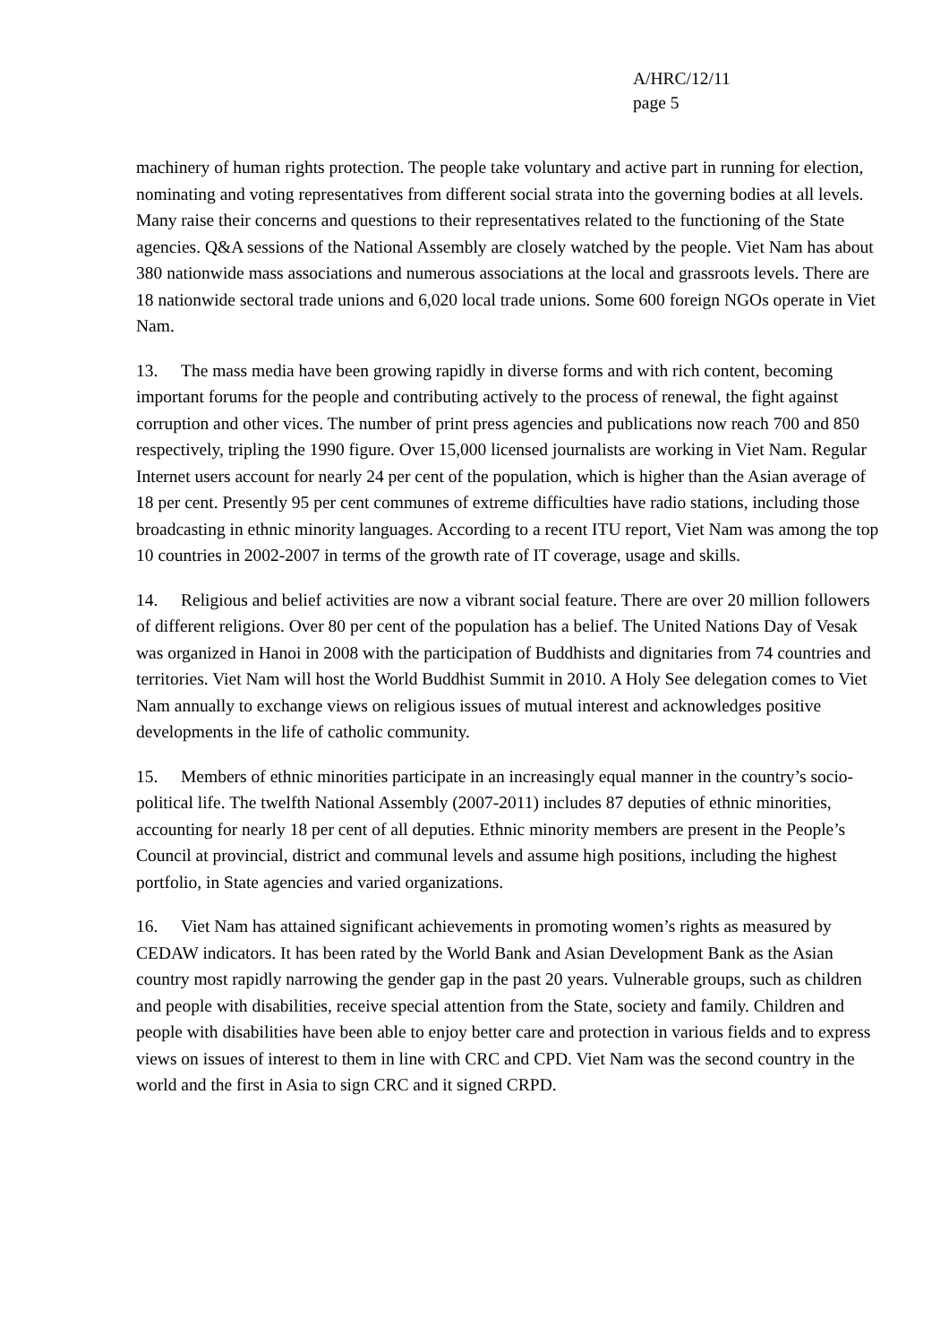A/HRC/12/11
page 5
machinery of human rights protection. The people take voluntary and active part in running for election, nominating and voting representatives from different social strata into the governing bodies at all levels. Many raise their concerns and questions to their representatives related to the functioning of the State agencies. Q&A sessions of the National Assembly are closely watched by the people. Viet Nam has about 380 nationwide mass associations and numerous associations at the local and grassroots levels. There are 18 nationwide sectoral trade unions and 6,020 local trade unions. Some 600 foreign NGOs operate in Viet Nam.
13. The mass media have been growing rapidly in diverse forms and with rich content, becoming important forums for the people and contributing actively to the process of renewal, the fight against corruption and other vices. The number of print press agencies and publications now reach 700 and 850 respectively, tripling the 1990 figure. Over 15,000 licensed journalists are working in Viet Nam. Regular Internet users account for nearly 24 per cent of the population, which is higher than the Asian average of 18 per cent. Presently 95 per cent communes of extreme difficulties have radio stations, including those broadcasting in ethnic minority languages. According to a recent ITU report, Viet Nam was among the top 10 countries in 2002-2007 in terms of the growth rate of IT coverage, usage and skills.
14. Religious and belief activities are now a vibrant social feature. There are over 20 million followers of different religions. Over 80 per cent of the population has a belief. The United Nations Day of Vesak was organized in Hanoi in 2008 with the participation of Buddhists and dignitaries from 74 countries and territories. Viet Nam will host the World Buddhist Summit in 2010. A Holy See delegation comes to Viet Nam annually to exchange views on religious issues of mutual interest and acknowledges positive developments in the life of catholic community.
15. Members of ethnic minorities participate in an increasingly equal manner in the country’s socio-political life. The twelfth National Assembly (2007-2011) includes 87 deputies of ethnic minorities, accounting for nearly 18 per cent of all deputies. Ethnic minority members are present in the People’s Council at provincial, district and communal levels and assume high positions, including the highest portfolio, in State agencies and varied organizations.
16. Viet Nam has attained significant achievements in promoting women’s rights as measured by CEDAW indicators. It has been rated by the World Bank and Asian Development Bank as the Asian country most rapidly narrowing the gender gap in the past 20 years. Vulnerable groups, such as children and people with disabilities, receive special attention from the State, society and family. Children and people with disabilities have been able to enjoy better care and protection in various fields and to express views on issues of interest to them in line with CRC and CPD. Viet Nam was the second country in the world and the first in Asia to sign CRC and it signed CRPD.